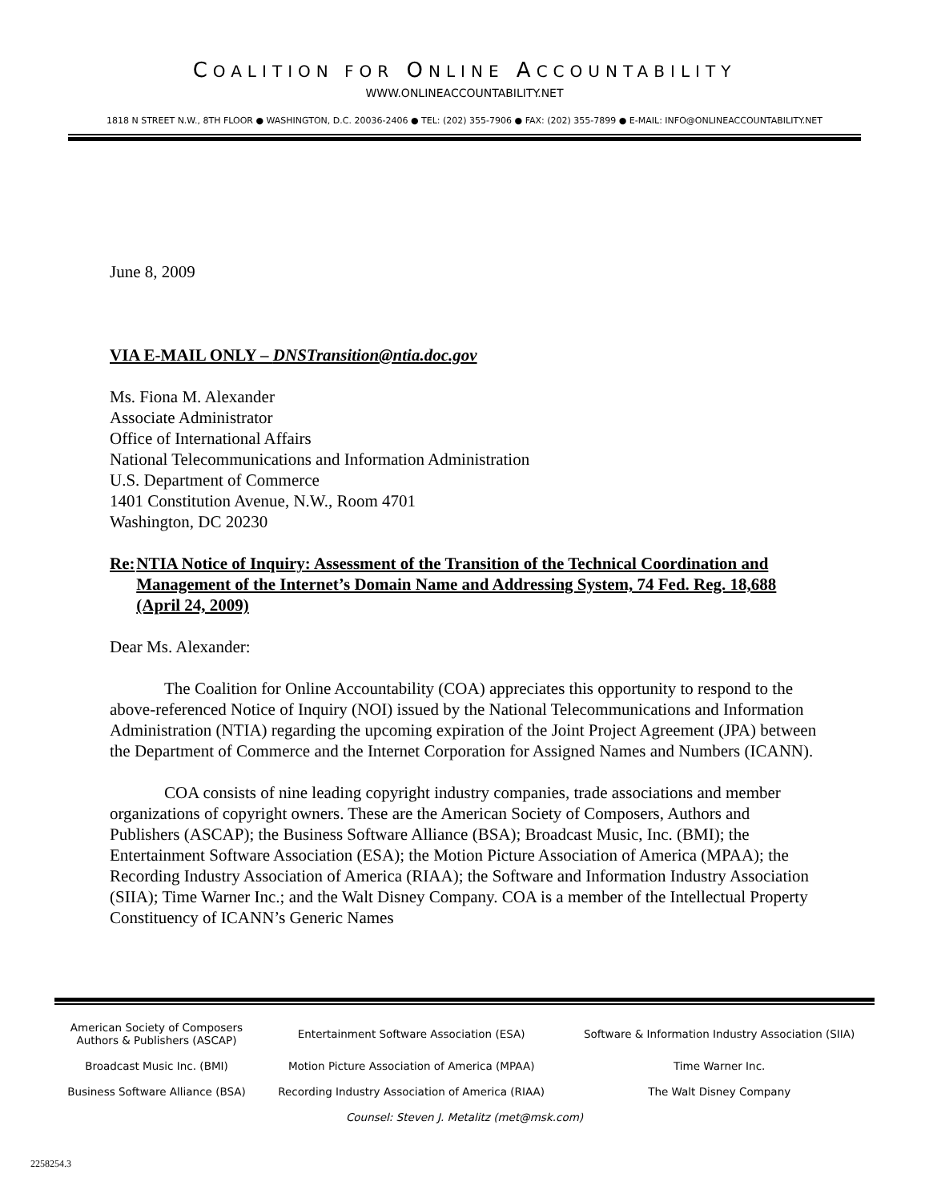COALITION FOR ONLINE ACCOUNTABILITY
WWW.ONLINEACCOUNTABILITY.NET
1818 N STREET N.W., 8TH FLOOR ● WASHINGTON, D.C. 20036-2406 ● TEL: (202) 355-7906 ● FAX: (202) 355-7899 ● E-MAIL: INFO@ONLINEACCOUNTABILITY.NET
June 8, 2009
VIA E-MAIL ONLY – DNSTransition@ntia.doc.gov
Ms. Fiona M. Alexander
Associate Administrator
Office of International Affairs
National Telecommunications and Information Administration
U.S. Department of Commerce
1401 Constitution Avenue, N.W., Room 4701
Washington, DC 20230
Re: NTIA Notice of Inquiry: Assessment of the Transition of the Technical Coordination and Management of the Internet’s Domain Name and Addressing System, 74 Fed. Reg. 18,688 (April 24, 2009)
Dear Ms. Alexander:
The Coalition for Online Accountability (COA) appreciates this opportunity to respond to the above-referenced Notice of Inquiry (NOI) issued by the National Telecommunications and Information Administration (NTIA) regarding the upcoming expiration of the Joint Project Agreement (JPA) between the Department of Commerce and the Internet Corporation for Assigned Names and Numbers (ICANN).
COA consists of nine leading copyright industry companies, trade associations and member organizations of copyright owners. These are the American Society of Composers, Authors and Publishers (ASCAP); the Business Software Alliance (BSA); Broadcast Music, Inc. (BMI); the Entertainment Software Association (ESA); the Motion Picture Association of America (MPAA); the Recording Industry Association of America (RIAA); the Software and Information Industry Association (SIIA); Time Warner Inc.; and the Walt Disney Company. COA is a member of the Intellectual Property Constituency of ICANN’s Generic Names
| American Society of Composers Authors & Publishers (ASCAP) | Entertainment Software Association (ESA) | Software & Information Industry Association (SIIA) |
| Broadcast Music Inc. (BMI) | Motion Picture Association of America (MPAA) | Time Warner Inc. |
| Business Software Alliance (BSA) | Recording Industry Association of America (RIAA) | The Walt Disney Company |
| Counsel: Steven J. Metalitz (met@msk.com) | | |
2258254.3